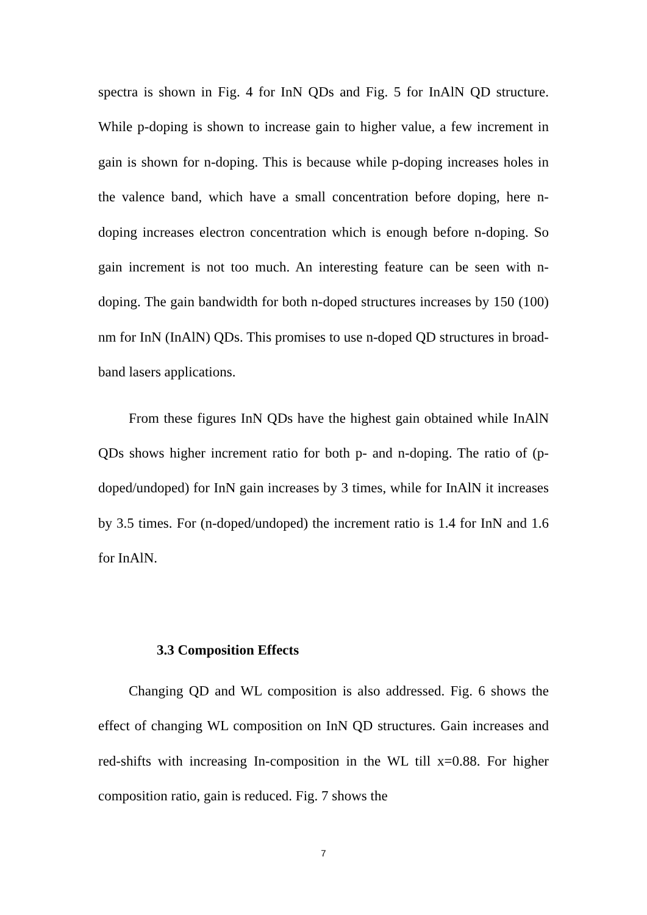spectra is shown in Fig. 4 for InN QDs and Fig. 5 for InAlN QD structure. While p-doping is shown to increase gain to higher value, a few increment in gain is shown for n-doping. This is because while p-doping increases holes in the valence band, which have a small concentration before doping, here n-doping increases electron concentration which is enough before n-doping. So gain increment is not too much. An interesting feature can be seen with n-doping. The gain bandwidth for both n-doped structures increases by 150 (100) nm for InN (InAlN) QDs. This promises to use n-doped QD structures in broad-band lasers applications.
From these figures InN QDs have the highest gain obtained while InAlN QDs shows higher increment ratio for both p- and n-doping. The ratio of (p-doped/undoped) for InN gain increases by 3 times, while for InAlN it increases by 3.5 times. For (n-doped/undoped) the increment ratio is 1.4 for InN and 1.6 for InAlN.
3.3 Composition Effects
Changing QD and WL composition is also addressed. Fig. 6 shows the effect of changing WL composition on InN QD structures. Gain increases and red-shifts with increasing In-composition in the WL till x=0.88. For higher composition ratio, gain is reduced. Fig. 7 shows the
7